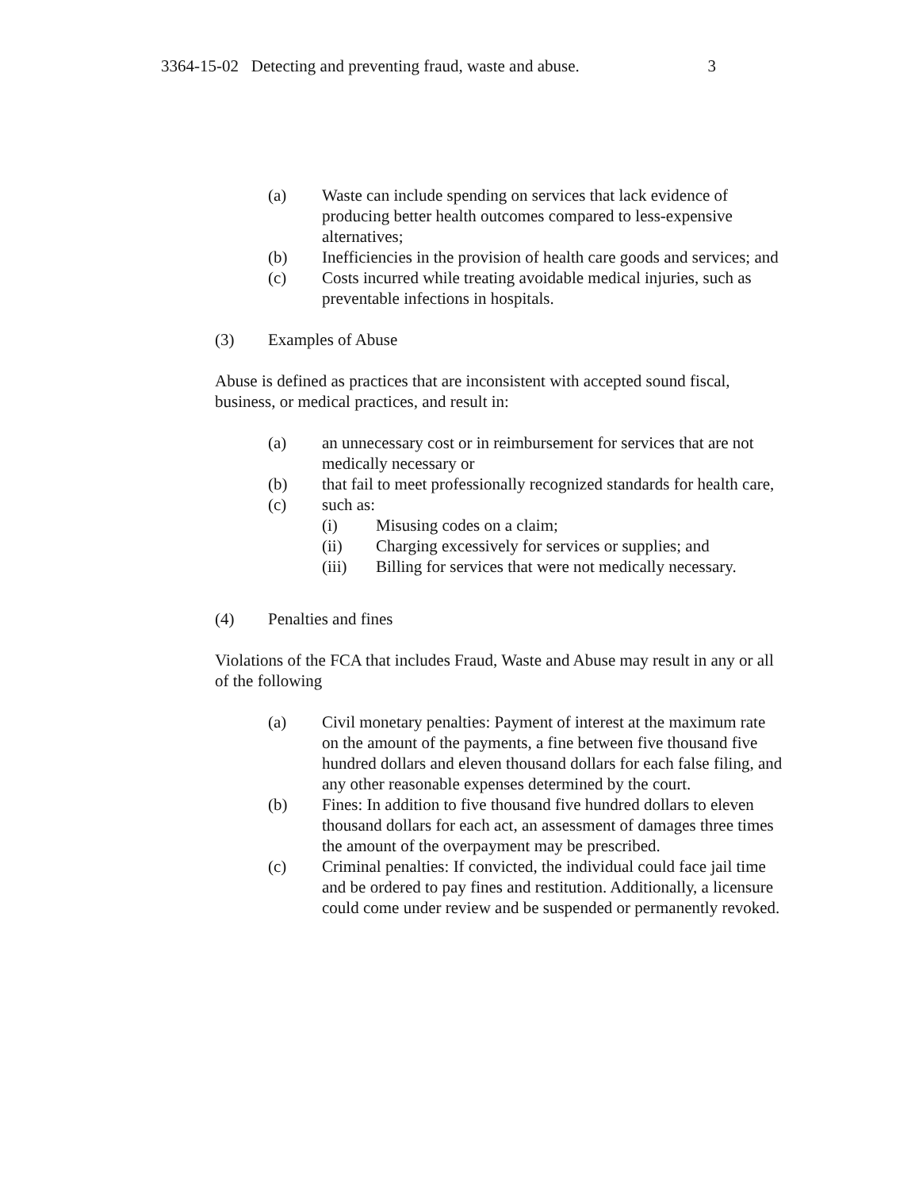3364-15-02 Detecting and preventing fraud, waste and abuse. 3
(a) Waste can include spending on services that lack evidence of producing better health outcomes compared to less-expensive alternatives;
(b) Inefficiencies in the provision of health care goods and services; and
(c) Costs incurred while treating avoidable medical injuries, such as preventable infections in hospitals.
(3) Examples of Abuse
Abuse is defined as practices that are inconsistent with accepted sound fiscal, business, or medical practices, and result in:
(a) an unnecessary cost or in reimbursement for services that are not medically necessary or
(b) that fail to meet professionally recognized standards for health care,
(c) such as:
(i) Misusing codes on a claim;
(ii) Charging excessively for services or supplies; and
(iii) Billing for services that were not medically necessary.
(4) Penalties and fines
Violations of the FCA that includes Fraud, Waste and Abuse may result in any or all of the following
(a) Civil monetary penalties: Payment of interest at the maximum rate on the amount of the payments, a fine between five thousand five hundred dollars and eleven thousand dollars for each false filing, and any other reasonable expenses determined by the court.
(b) Fines: In addition to five thousand five hundred dollars to eleven thousand dollars for each act, an assessment of damages three times the amount of the overpayment may be prescribed.
(c) Criminal penalties: If convicted, the individual could face jail time and be ordered to pay fines and restitution. Additionally, a licensure could come under review and be suspended or permanently revoked.